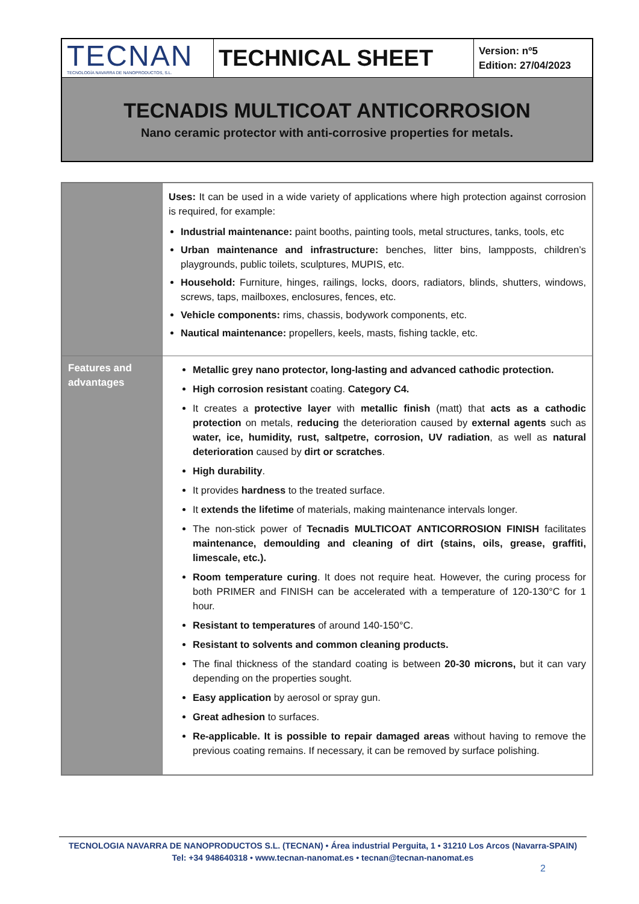| TECNAN TECNOLOGÍA NAVARRA DE NANOPRODUCTOS, S.L. | TECHNICAL SHEET | Version: nº5 Edition: 27/04/2023 |
| TECNADIS MULTICOAT ANTICORROSION Nano ceramic protector with anti-corrosive properties for metals. | | |
| | Uses: It can be used in a wide variety of applications where high protection against corrosion is required, for example: Industrial maintenance: paint booths, painting tools, metal structures, tanks, tools, etc Urban maintenance and infrastructure: benches, litter bins, lampposts, children’s playgrounds, public toilets, sculptures, MUPIS, etc. Household: Furniture, hinges, railings, locks, doors, radiators, blinds, shutters, windows, screws, taps, mailboxes, enclosures, fences, etc. Vehicle components: rims, chassis, bodywork components, etc. Nautical maintenance: propellers, keels, masts, fishing tackle, etc. |
| Features and advantages | Metallic grey nano protector, long-lasting and advanced cathodic protection. High corrosion resistant coating. Category C4. It creates a protective layer with metallic finish (matt) that acts as a cathodic protection on metals, reducing the deterioration caused by external agents such as water, ice, humidity, rust, saltpetre, corrosion, UV radiation , as well as natural deterioration caused by dirt or scratches . High durability . It provides hardness to the treated surface. It extends the lifetime of materials, making maintenance intervals longer. The non-stick power of Tecnadis MULTICOAT ANTICORROSION FINISH facilitates maintenance, demoulding and cleaning of dirt (stains, oils, grease, graffiti, limescale, etc.). Room temperature curing . It does not require heat. However, the curing process for both PRIMER and FINISH can be accelerated with a temperature of 120-130°C for 1 hour. Resistant to temperatures of around 140-150°C. Resistant to solvents and common cleaning products. The final thickness of the standard coating is between 20-30 microns, but it can vary depending on the properties sought. Easy application by aerosol or spray gun. Great adhesion to surfaces. Re-applicable. It is possible to repair damaged areas without having to remove the previous coating remains. If necessary, it can be removed by surface polishing. |
TECNOLOGIA NAVARRA DE NANOPRODUCTOS S.L. (TECNAN) • Área industrial Perguita, 1 • 31210 Los Arcos (Navarra-SPAIN)
Tel: +34 948640318 • www.tecnan-nanomat.es • tecnan@tecnan-nanomat.es
2